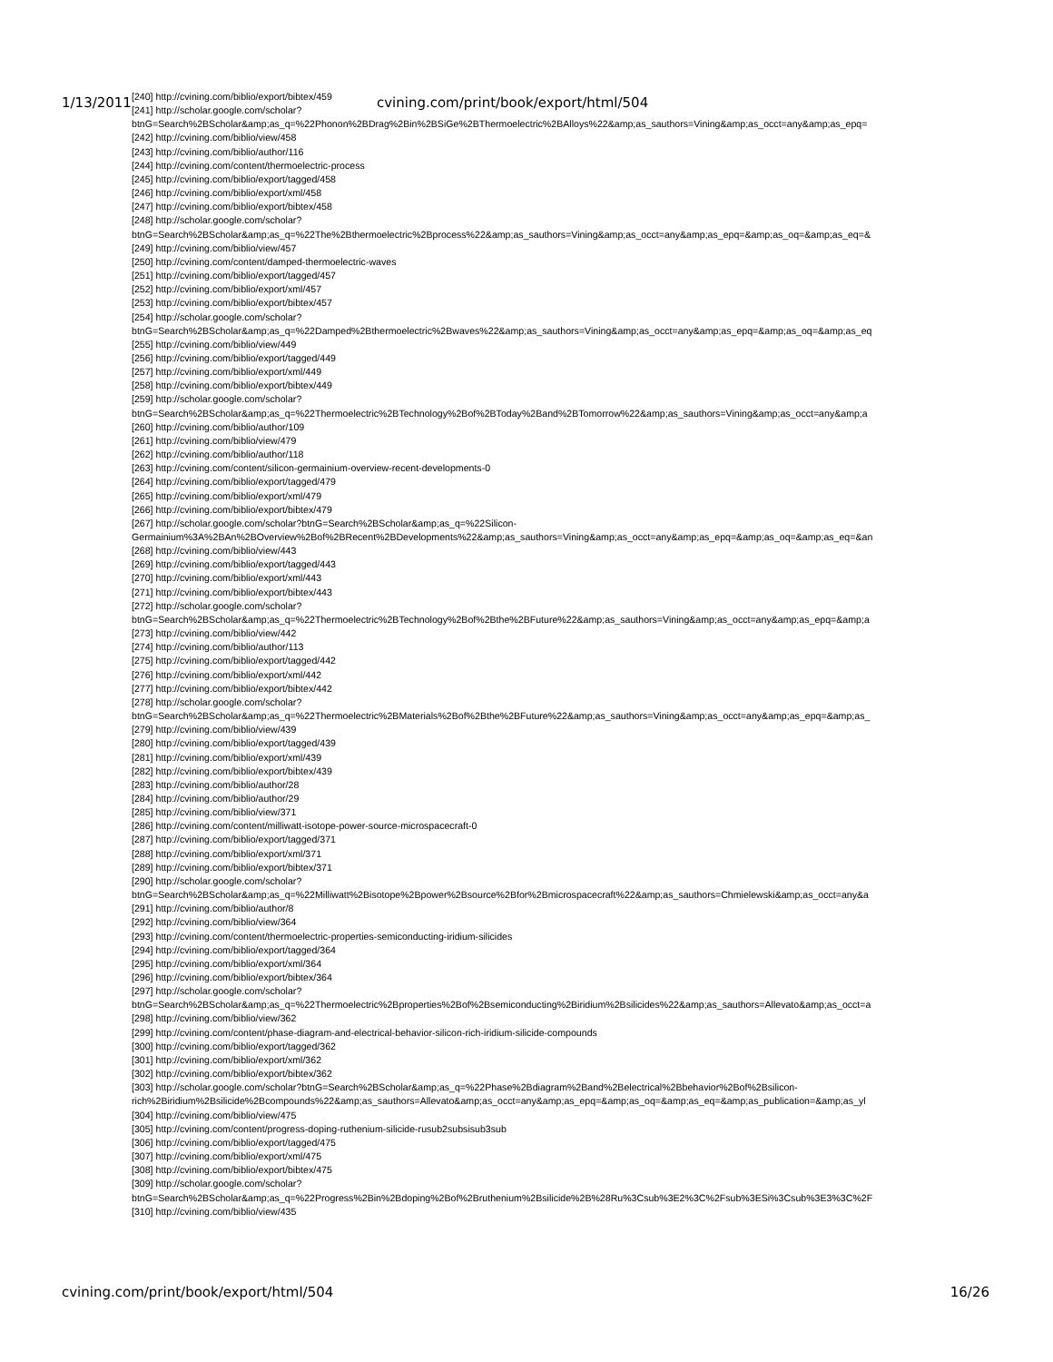1/13/2011 cvining.com/print/book/export/html/504
[240] http://cvining.com/biblio/export/bibtex/459
[241] http://scholar.google.com/scholar?
btnG=Search%2BScholar&amp;as_q=%22Phonon%2BDrag%2Bin%2BSiGe%2BThermoelectric%2BAlloys%22&amp;as_sauthors=Vining&amp;as_occt=any&amp;as_epq=
[242] http://cvining.com/biblio/view/458
[243] http://cvining.com/biblio/author/116
[244] http://cvining.com/content/thermoelectric-process
[245] http://cvining.com/biblio/export/tagged/458
[246] http://cvining.com/biblio/export/xml/458
[247] http://cvining.com/biblio/export/bibtex/458
[248] http://scholar.google.com/scholar?
btnG=Search%2BScholar&amp;as_q=%22The%2Bthermoelectric%2Bprocess%22&amp;as_sauthors=Vining&amp;as_occt=any&amp;as_epq=&amp;as_oq=&amp;as_eq=&
[249] http://cvining.com/biblio/view/457
[250] http://cvining.com/content/damped-thermoelectric-waves
[251] http://cvining.com/biblio/export/tagged/457
[252] http://cvining.com/biblio/export/xml/457
[253] http://cvining.com/biblio/export/bibtex/457
[254] http://scholar.google.com/scholar?
btnG=Search%2BScholar&amp;as_q=%22Damped%2Bthermoelectric%2Bwaves%22&amp;as_sauthors=Vining&amp;as_occt=any&amp;as_epq=&amp;as_oq=&amp;as_eq
[255] http://cvining.com/biblio/view/449
[256] http://cvining.com/biblio/export/tagged/449
[257] http://cvining.com/biblio/export/xml/449
[258] http://cvining.com/biblio/export/bibtex/449
[259] http://scholar.google.com/scholar?
btnG=Search%2BScholar&amp;as_q=%22Thermoelectric%2BTechnology%2Bof%2BToday%2Band%2BTomorrow%22&amp;as_sauthors=Vining&amp;as_occt=any&amp;a
[260] http://cvining.com/biblio/author/109
[261] http://cvining.com/biblio/view/479
[262] http://cvining.com/biblio/author/118
[263] http://cvining.com/content/silicon-germainium-overview-recent-developments-0
[264] http://cvining.com/biblio/export/tagged/479
[265] http://cvining.com/biblio/export/xml/479
[266] http://cvining.com/biblio/export/bibtex/479
[267] http://scholar.google.com/scholar?btnG=Search%2BScholar&amp;as_q=%22Silicon-
Germainium%3A%2BAn%2BOverview%2Bof%2BRecent%2BDevelopments%22&amp;as_sauthors=Vining&amp;as_occt=any&amp;as_epq=&amp;as_oq=&amp;as_eq=&an
[268] http://cvining.com/biblio/view/443
[269] http://cvining.com/biblio/export/tagged/443
[270] http://cvining.com/biblio/export/xml/443
[271] http://cvining.com/biblio/export/bibtex/443
[272] http://scholar.google.com/scholar?
btnG=Search%2BScholar&amp;as_q=%22Thermoelectric%2BTechnology%2Bof%2Bthe%2BFuture%22&amp;as_sauthors=Vining&amp;as_occt=any&amp;as_epq=&amp;a
[273] http://cvining.com/biblio/view/442
[274] http://cvining.com/biblio/author/113
[275] http://cvining.com/biblio/export/tagged/442
[276] http://cvining.com/biblio/export/xml/442
[277] http://cvining.com/biblio/export/bibtex/442
[278] http://scholar.google.com/scholar?
btnG=Search%2BScholar&amp;as_q=%22Thermoelectric%2BMaterials%2Bof%2Bthe%2BFuture%22&amp;as_sauthors=Vining&amp;as_occt=any&amp;as_epq=&amp;as_
[279] http://cvining.com/biblio/view/439
[280] http://cvining.com/biblio/export/tagged/439
[281] http://cvining.com/biblio/export/xml/439
[282] http://cvining.com/biblio/export/bibtex/439
[283] http://cvining.com/biblio/author/28
[284] http://cvining.com/biblio/author/29
[285] http://cvining.com/biblio/view/371
[286] http://cvining.com/content/milliwatt-isotope-power-source-microspacecraft-0
[287] http://cvining.com/biblio/export/tagged/371
[288] http://cvining.com/biblio/export/xml/371
[289] http://cvining.com/biblio/export/bibtex/371
[290] http://scholar.google.com/scholar?
btnG=Search%2BScholar&amp;as_q=%22Milliwatt%2Bisotope%2Bpower%2Bsource%2Bfor%2Bmicrospacecraft%22&amp;as_sauthors=Chmielewski&amp;as_occt=any&a
[291] http://cvining.com/biblio/author/8
[292] http://cvining.com/biblio/view/364
[293] http://cvining.com/content/thermoelectric-properties-semiconducting-iridium-silicides
[294] http://cvining.com/biblio/export/tagged/364
[295] http://cvining.com/biblio/export/xml/364
[296] http://cvining.com/biblio/export/bibtex/364
[297] http://scholar.google.com/scholar?
btnG=Search%2BScholar&amp;as_q=%22Thermoelectric%2Bproperties%2Bof%2Bsemiconducting%2Biridium%2Bsilicides%22&amp;as_sauthors=Allevato&amp;as_occt=a
[298] http://cvining.com/biblio/view/362
[299] http://cvining.com/content/phase-diagram-and-electrical-behavior-silicon-rich-iridium-silicide-compounds
[300] http://cvining.com/biblio/export/tagged/362
[301] http://cvining.com/biblio/export/xml/362
[302] http://cvining.com/biblio/export/bibtex/362
[303] http://scholar.google.com/scholar?btnG=Search%2BScholar&amp;as_q=%22Phase%2Bdiagram%2Band%2Belectrical%2Bbehavior%2Bof%2Bsilicon-
rich%2Biridium%2Bsilicide%2Bcompounds%22&amp;as_sauthors=Allevato&amp;as_occt=any&amp;as_epq=&amp;as_oq=&amp;as_eq=&amp;as_publication=&amp;as_yl
[304] http://cvining.com/biblio/view/475
[305] http://cvining.com/content/progress-doping-ruthenium-silicide-rusub2subsisub3sub
[306] http://cvining.com/biblio/export/tagged/475
[307] http://cvining.com/biblio/export/xml/475
[308] http://cvining.com/biblio/export/bibtex/475
[309] http://scholar.google.com/scholar?
btnG=Search%2BScholar&amp;as_q=%22Progress%2Bin%2Bdoping%2Bof%2Bruthenium%2Bsilicide%2B%28Ru%3Csub%3E2%3C%2Fsub%3ESi%3Csub%3E3%3C%2F
[310] http://cvining.com/biblio/view/435
cvining.com/print/book/export/html/504 16/26